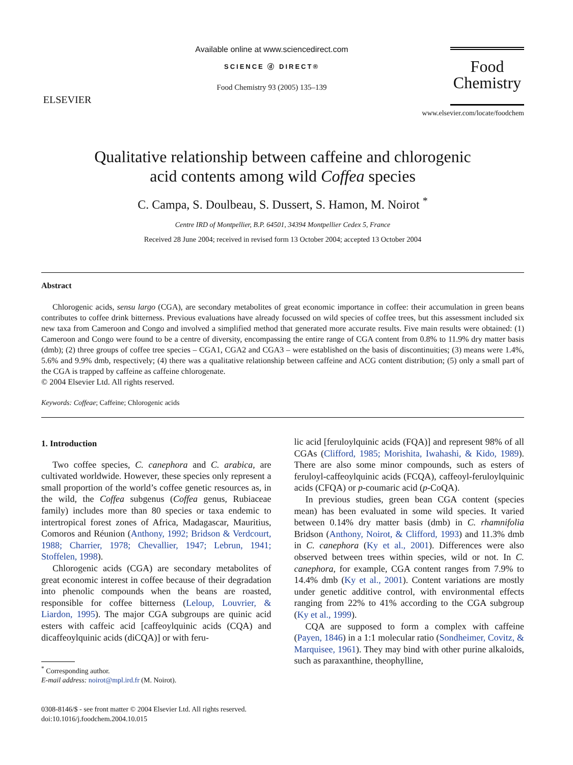ELSEVIER
Available online at www.sciencedirect.com
SCIENCE ⓓ DIRECT®
Food Chemistry 93 (2005) 135–139
Food
Chemistry
www.elsevier.com/locate/foodchem
Qualitative relationship between caffeine and chlorogenic
acid contents among wild Coffea species
C. Campa, S. Doulbeau, S. Dussert, S. Hamon, M. Noirot <sup>*</sup>
Centre IRD of Montpellier, B.P. 64501, 34394 Montpellier Cedex 5, France
Received 28 June 2004; received in revised form 13 October 2004; accepted 13 October 2004
Abstract
Chlorogenic acids, sensu largo (CGA), are secondary metabolites of great economic importance in coffee: their accumulation in green beans contributes to coffee drink bitterness. Previous evaluations have already focussed on wild species of coffee trees, but this assessment included six new taxa from Cameroon and Congo and involved a simplified method that generated more accurate results. Five main results were obtained: (1) Cameroon and Congo were found to be a centre of diversity, encompassing the entire range of CGA content from 0.8% to 11.9% dry matter basis (dmb); (2) three groups of coffee tree species – CGA1, CGA2 and CGA3 – were established on the basis of discontinuities; (3) means were 1.4%, 5.6% and 9.9% dmb, respectively; (4) there was a qualitative relationship between caffeine and ACG content distribution; (5) only a small part of the CGA is trapped by caffeine as caffeine chlorogenate.
© 2004 Elsevier Ltd. All rights reserved.
Keywords: Coffeae; Caffeine; Chlorogenic acids
1. Introduction
Two coffee species, C. canephora and C. arabica, are cultivated worldwide. However, these species only represent a small proportion of the world’s coffee genetic resources as, in the wild, the Coffea subgenus (Coffea genus, Rubiaceae family) includes more than 80 species or taxa endemic to intertropical forest zones of Africa, Madagascar, Mauritius, Comoros and Réunion (Anthony, 1992; Bridson & Verdcourt, 1988; Charrier, 1978; Chevallier, 1947; Lebrun, 1941; Stoffelen, 1998).
Chlorogenic acids (CGA) are secondary metabolites of great economic interest in coffee because of their degradation into phenolic compounds when the beans are roasted, responsible for coffee bitterness (Leloup, Louvrier, & Liardon, 1995). The major CGA subgroups are quinic acid esters with caffeic acid [caffeoylquinic acids (CQA) and dicaffeoylquinic acids (diCQA)] or with feru-
<sup>*</sup> Corresponding author.
E-mail address: noirot@mpl.ird.fr (M. Noirot).
0308-8146/$ - see front matter © 2004 Elsevier Ltd. All rights reserved.
doi:10.1016/j.foodchem.2004.10.015
lic acid [feruloylquinic acids (FQA)] and represent 98% of all CGAs (Clifford, 1985; Morishita, Iwahashi, & Kido, 1989). There are also some minor compounds, such as esters of feruloyl-caffeoylquinic acids (FCQA), caffeoyl-feruloylquinic acids (CFQA) or p-coumaric acid (p-CoQA).
In previous studies, green bean CGA content (species mean) has been evaluated in some wild species. It varied between 0.14% dry matter basis (dmb) in C. rhamnifolia Bridson (Anthony, Noirot, & Clifford, 1993) and 11.3% dmb in C. canephora (Ky et al., 2001). Differences were also observed between trees within species, wild or not. In C. canephora, for example, CGA content ranges from 7.9% to 14.4% dmb (Ky et al., 2001). Content variations are mostly under genetic additive control, with environmental effects ranging from 22% to 41% according to the CGA subgroup (Ky et al., 1999).
CQA are supposed to form a complex with caffeine (Payen, 1846) in a 1:1 molecular ratio (Sondheimer, Covitz, & Marquisee, 1961). They may bind with other purine alkaloids, such as paraxanthine, theophylline,